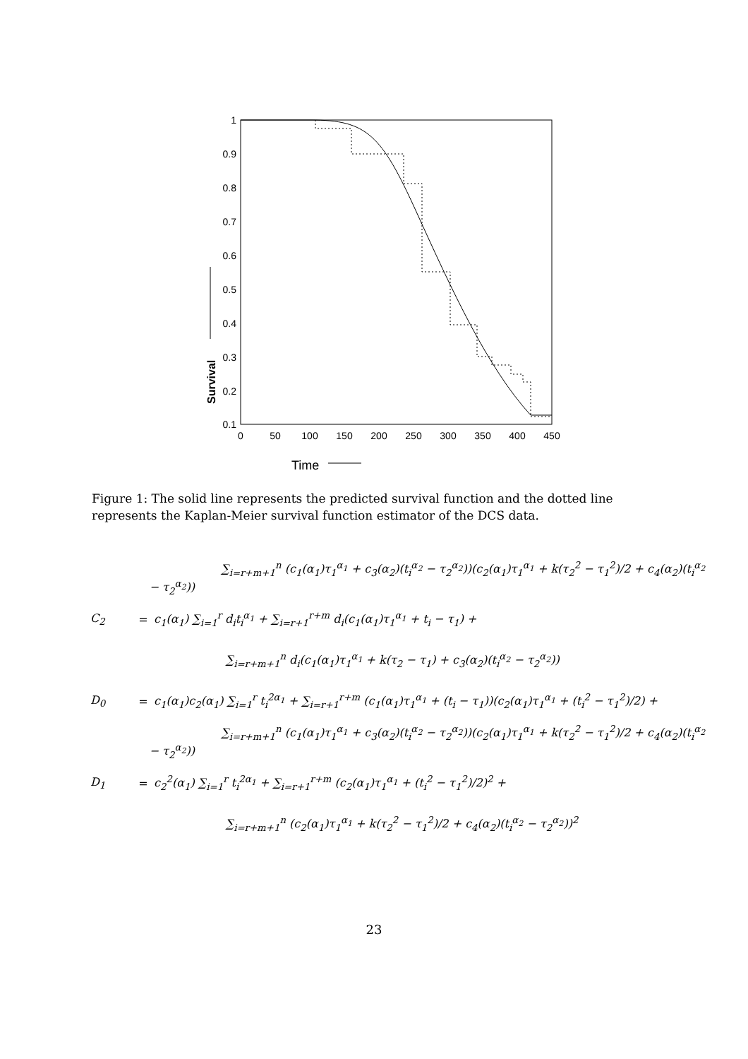1
0.9
0.8
0.7
0.6
0.5
0.4
0.3
0.2
0.1
0
50
100
150
200
250
300
350
400
450
Time
Survival
Figure 1: The solid line represents the predicted survival function and the dotted line represents the Kaplan-Meier survival function estimator of the DCS data.
∑<sub>i=r+m+1</sub><sup>n</sup> (c<sub>1</sub>(α<sub>1</sub>)τ<sub>1</sub><sup>α<sub>1</sub></sup> + c<sub>3</sub>(α<sub>2</sub>)(t<sub>i</sub><sup>α<sub>2</sub></sup> − τ<sub>2</sub><sup>α<sub>2</sub></sup>))(c<sub>2</sub>(α<sub>1</sub>)τ<sub>1</sub><sup>α<sub>1</sub></sup> + k(τ<sub>2</sub><sup>2</sup> − τ<sub>1</sub><sup>2</sup>)/2 + c<sub>4</sub>(α<sub>2</sub>)(t<sub>i</sub><sup>α<sub>2</sub></sup> − τ<sub>2</sub><sup>α<sub>2</sub></sup>))
C<sub>2</sub> = c<sub>1</sub>(α<sub>1</sub>) ∑<sub>i=1</sub><sup>r</sup> d<sub>i</sub>t<sub>i</sub><sup>α<sub>1</sub></sup> + ∑<sub>i=r+1</sub><sup>r+m</sup> d<sub>i</sub>(c<sub>1</sub>(α<sub>1</sub>)τ<sub>1</sub><sup>α<sub>1</sub></sup> + t<sub>i</sub> − τ<sub>1</sub>) +
∑<sub>i=r+m+1</sub><sup>n</sup> d<sub>i</sub>(c<sub>1</sub>(α<sub>1</sub>)τ<sub>1</sub><sup>α<sub>1</sub></sup> + k(τ<sub>2</sub> − τ<sub>1</sub>) + c<sub>3</sub>(α<sub>2</sub>)(t<sub>i</sub><sup>α<sub>2</sub></sup> − τ<sub>2</sub><sup>α<sub>2</sub></sup>))
D<sub>0</sub> = c<sub>1</sub>(α<sub>1</sub>)c<sub>2</sub>(α<sub>1</sub>) ∑<sub>i=1</sub><sup>r</sup> t<sub>i</sub><sup>2α<sub>1</sub></sup> + ∑<sub>i=r+1</sub><sup>r+m</sup> (c<sub>1</sub>(α<sub>1</sub>)τ<sub>1</sub><sup>α<sub>1</sub></sup> + (t<sub>i</sub> − τ<sub>1</sub>))(c<sub>2</sub>(α<sub>1</sub>)τ<sub>1</sub><sup>α<sub>1</sub></sup> + (t<sub>i</sub><sup>2</sup> − τ<sub>1</sub><sup>2</sup>)/2) +
∑<sub>i=r+m+1</sub><sup>n</sup> (c<sub>1</sub>(α<sub>1</sub>)τ<sub>1</sub><sup>α<sub>1</sub></sup> + c<sub>3</sub>(α<sub>2</sub>)(t<sub>i</sub><sup>α<sub>2</sub></sup> − τ<sub>2</sub><sup>α<sub>2</sub></sup>))(c<sub>2</sub>(α<sub>1</sub>)τ<sub>1</sub><sup>α<sub>1</sub></sup> + k(τ<sub>2</sub><sup>2</sup> − τ<sub>1</sub><sup>2</sup>)/2 + c<sub>4</sub>(α<sub>2</sub>)(t<sub>i</sub><sup>α<sub>2</sub></sup> − τ<sub>2</sub><sup>α<sub>2</sub></sup>))
D<sub>1</sub> = c<sub>2</sub><sup>2</sup>(α<sub>1</sub>) ∑<sub>i=1</sub><sup>r</sup> t<sub>i</sub><sup>2α<sub>1</sub></sup> + ∑<sub>i=r+1</sub><sup>r+m</sup> (c<sub>2</sub>(α<sub>1</sub>)τ<sub>1</sub><sup>α<sub>1</sub></sup> + (t<sub>i</sub><sup>2</sup> − τ<sub>1</sub><sup>2</sup>)/2)<sup>2</sup> +
∑<sub>i=r+m+1</sub><sup>n</sup> (c<sub>2</sub>(α<sub>1</sub>)τ<sub>1</sub><sup>α<sub>1</sub></sup> + k(τ<sub>2</sub><sup>2</sup> − τ<sub>1</sub><sup>2</sup>)/2 + c<sub>4</sub>(α<sub>2</sub>)(t<sub>i</sub><sup>α<sub>2</sub></sup> − τ<sub>2</sub><sup>α<sub>2</sub></sup>))<sup>2</sup>
23